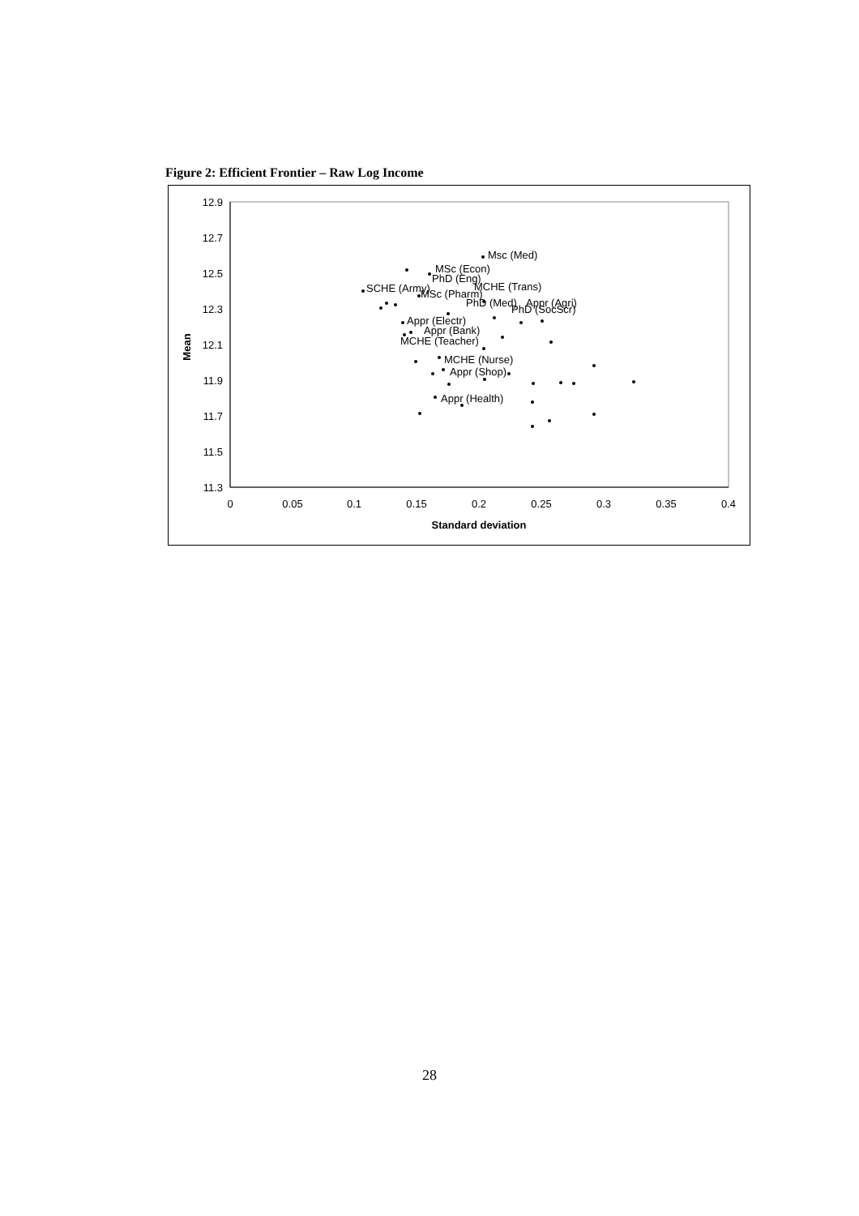Figure 2: Efficient Frontier – Raw Log Income
12.9
12.7
12.5
12.3
12.1
11.9
11.7
11.5
11.3
0
0.05
0.1
0.15
0.2
0.25
0.3
0.35
0.4
Standard deviation
Mean
Msc (Med)
MSc (Econ)
PhD (Eng)
MCHE (Trans)
SCHE (Army)
MSc (Pharm)
PhD (Med)
Appr (Agri)
PhD (SocScr)
Appr (Electr)
Appr (Bank)
MCHE (Teacher)
MCHE (Nurse)
Appr (Shop)
Appr (Health)
28